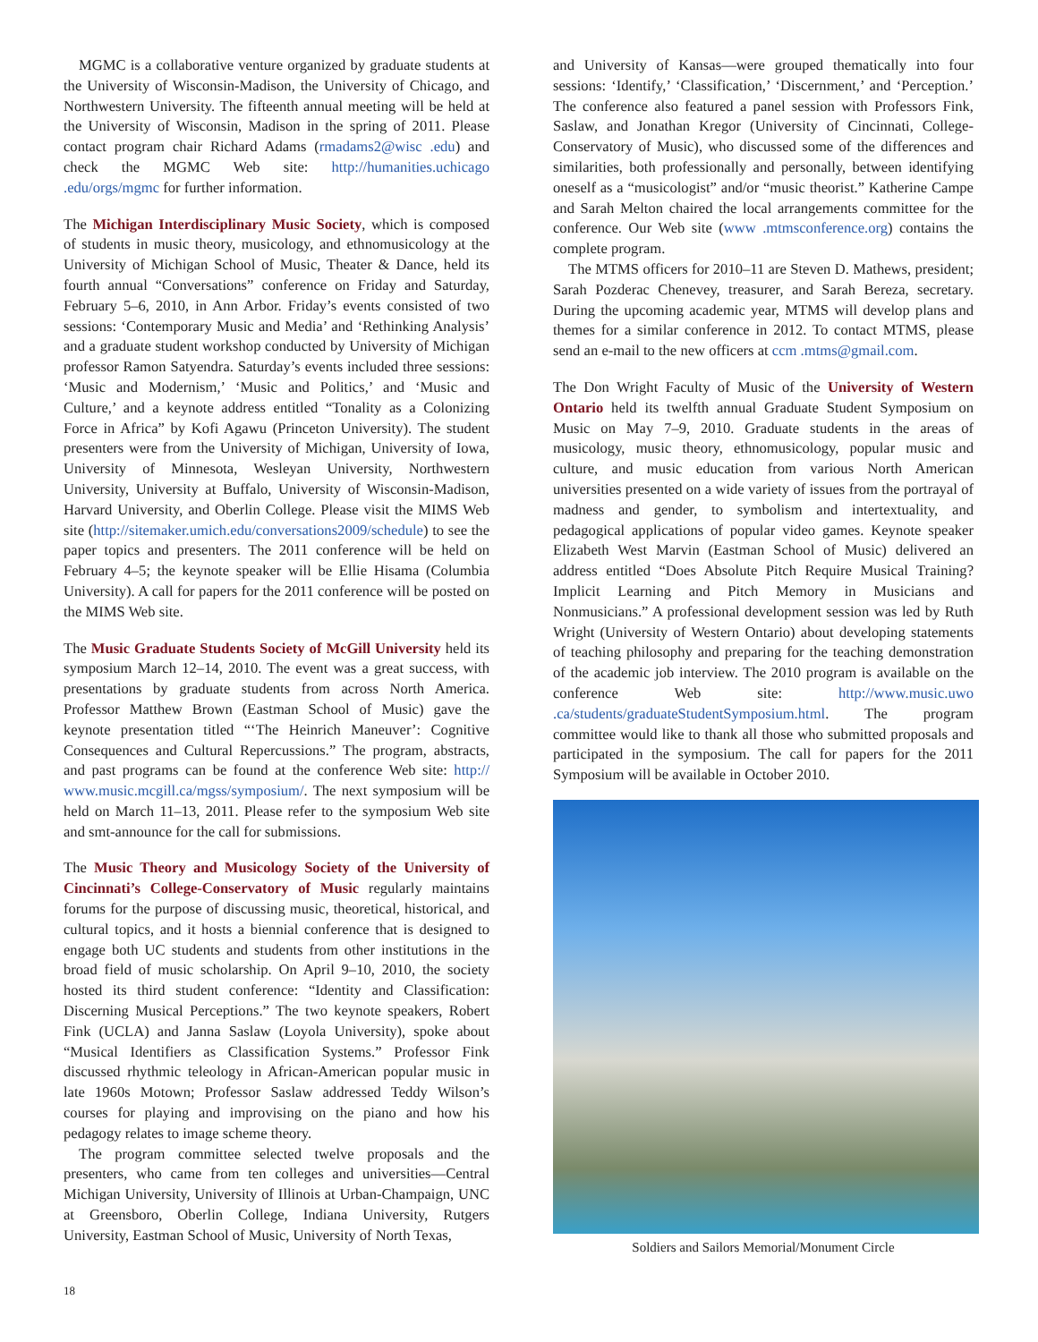MGMC is a collaborative venture organized by graduate students at the University of Wisconsin-Madison, the University of Chicago, and Northwestern University. The fifteenth annual meeting will be held at the University of Wisconsin, Madison in the spring of 2011. Please contact program chair Richard Adams (rmadams2@wisc .edu) and check the MGMC Web site: http://humanities.uchicago .edu/orgs/mgmc for further information.
The Michigan Interdisciplinary Music Society, which is composed of students in music theory, musicology, and ethno­musicology at the University of Michigan School of Music, Theater & Dance, held its fourth annual “Conversations” conference on Friday and Saturday, February 5–6, 2010, in Ann Arbor. Friday’s events consisted of two sessions: ‘Contemporary Music and Media’ and ‘Rethinking Analysis’ and a graduate student workshop conducted by University of Michigan professor Ramon Satyendra. Saturday’s events included three sessions: ‘Music and Modernism,’ ‘Music and Politics,’ and ‘Music and Culture,’ and a keynote address entitled “Tonality as a Colonizing Force in Africa” by Kofi Agawu (Princeton University). The student presenters were from the University of Michigan, University of Iowa, University of Minnesota, Wesleyan University, Northwestern University, University at Buffalo, University of Wisconsin-Madison, Harvard University, and Oberlin College. Please visit the MIMS Web site (http://sitemaker.umich.edu/conversations2009/schedule) to see the paper topics and presenters. The 2011 conference will be held on February 4–5; the keynote speaker will be Ellie Hisama (Columbia University). A call for papers for the 2011 conference will be posted on the MIMS Web site.
The Music Graduate Students Society of McGill University held its symposium March 12–14, 2010. The event was a great success, with presentations by graduate students from across North America. Professor Matthew Brown (Eastman School of Music) gave the keynote presentation titled “‘The Heinrich Maneuver’: Cognitive Consequences and Cultural Repercussions.” The program, abstracts, and past programs can be found at the conference Web site: http:// www.music.mcgill.ca/mgss/symposium/. The next symposium will be held on March 11–13, 2011. Please refer to the symposium Web site and smt-announce for the call for submissions.
The Music Theory and Musicology Society of the University of Cincinnati’s College-Conservatory of Music regularly maintains forums for the purpose of discussing music, theoretical, historical, and cultural topics, and it hosts a biennial conference that is designed to engage both UC students and students from other institutions in the broad field of music scholarship. On April 9–10, 2010, the society hosted its third student conference: “Identity and Classification: Discerning Musical Perceptions.” The two keynote speakers, Robert Fink (UCLA) and Janna Saslaw (Loyola University), spoke about “Musical Identifiers as Classification Systems.” Professor Fink discussed rhythmic teleology in African-American popular music in late 1960s Motown; Professor Saslaw addressed Teddy Wilson’s courses for playing and improvising on the piano and how his pedagogy relates to image scheme theory.
The program committee selected twelve proposals and the presenters, who came from ten colleges and universities—Central Michigan University, University of Illinois at Urban-Champaign, UNC at Greensboro, Oberlin College, Indiana University, Rutgers University, Eastman School of Music, University of North Texas,
and University of Kansas—were grouped thematically into four sessions: ‘Identify,’ ‘Classification,’ ‘Discernment,’ and ‘Perception.’ The conference also featured a panel session with Professors Fink, Saslaw, and Jonathan Kregor (University of Cincinnati, College-Conservatory of Music), who discussed some of the differences and similarities, both professionally and personally, between identifying oneself as a “musicologist” and/or “music theorist.” Katherine Campe and Sarah Melton chaired the local arrangements committee for the conference. Our Web site (www .mtmsconference.org) contains the complete program.
The MTMS officers for 2010–11 are Steven D. Mathews, president; Sarah Pozderac Chenevey, treasurer, and Sarah Bereza, secretary. During the upcoming academic year, MTMS will develop plans and themes for a similar conference in 2012. To contact MTMS, please send an e-mail to the new officers at ccm .mtms@gmail.com.
The Don Wright Faculty of Music of the University of Western Ontario held its twelfth annual Graduate Student Symposium on Music on May 7–9, 2010. Graduate students in the areas of musicology, music theory, ethnomusicology, popular music and culture, and music education from various North American universities presented on a wide variety of issues from the portrayal of madness and gender, to symbolism and intertextuality, and pedagogical applications of popular video games. Keynote speaker Elizabeth West Marvin (Eastman School of Music) delivered an address entitled “Does Absolute Pitch Require Musical Training? Implicit Learning and Pitch Memory in Musicians and Nonmusicians.” A professional development session was led by Ruth Wright (University of Western Ontario) about developing statements of teaching philosophy and preparing for the teaching demonstration of the academic job interview. The 2010 program is available on the conference Web site: http://www.music.uwo .ca/students/graduateStudentSymposium.html. The program committee would like to thank all those who submitted proposals and participated in the symposium. The call for papers for the 2011 Symposium will be available in October 2010.
Soldiers and Sailors Memorial/Monument Circle
18